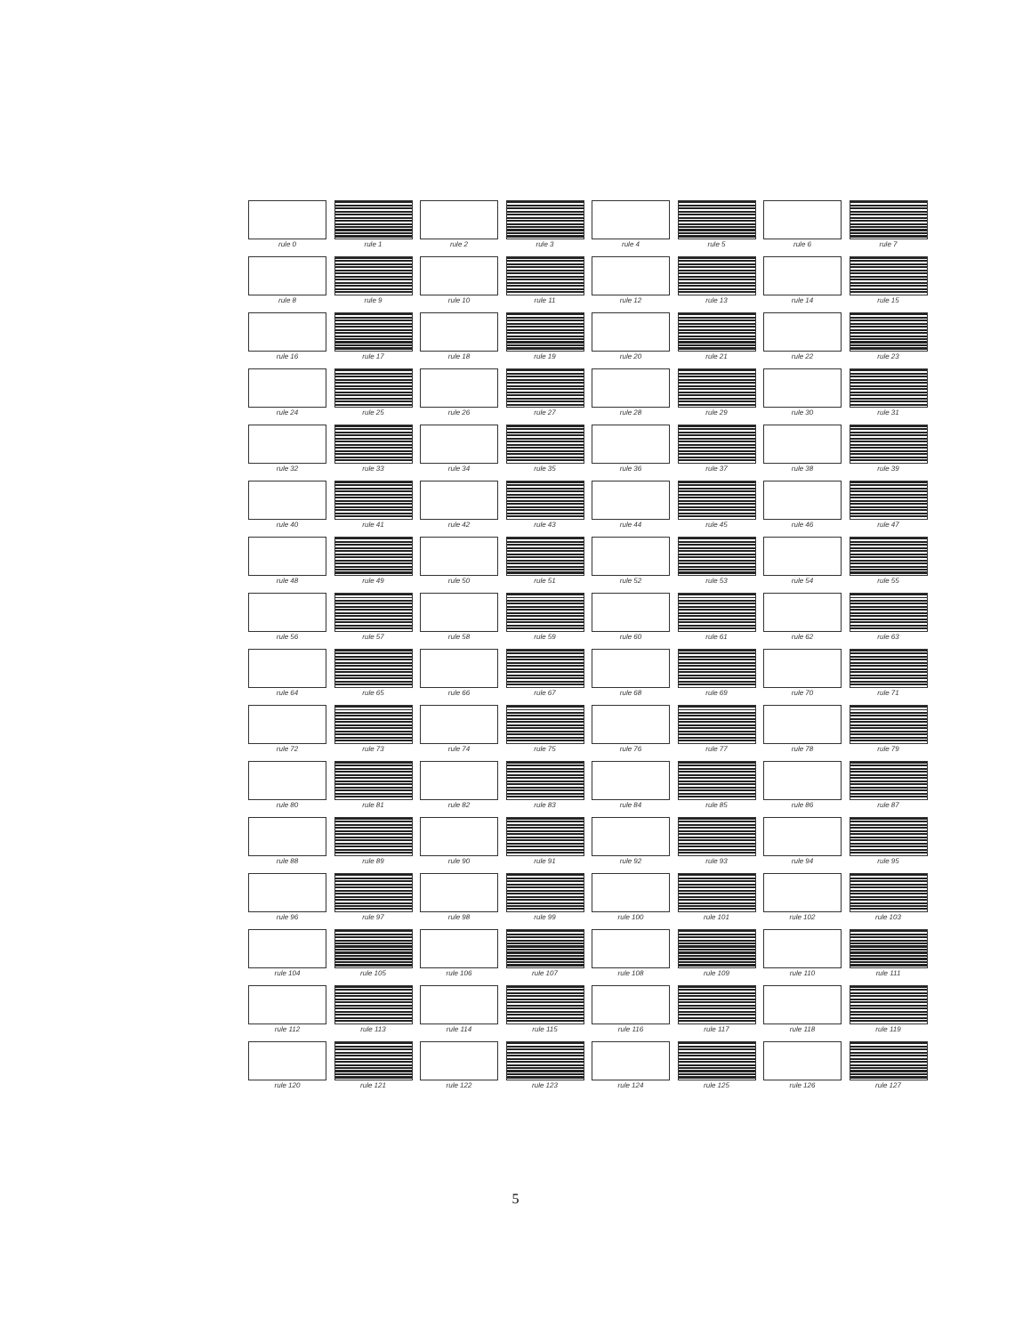rule 0
rule 1
rule 2
rule 3
rule 4
rule 5
rule 6
rule 7
rule 8
rule 9
rule 10
rule 11
rule 12
rule 13
rule 14
rule 15
rule 16
rule 17
rule 18
rule 19
rule 20
rule 21
rule 22
rule 23
rule 24
rule 25
rule 26
rule 27
rule 28
rule 29
rule 30
rule 31
rule 32
rule 33
rule 34
rule 35
rule 36
rule 37
rule 38
rule 39
rule 40
rule 41
rule 42
rule 43
rule 44
rule 45
rule 46
rule 47
rule 48
rule 49
rule 50
rule 51
rule 52
rule 53
rule 54
rule 55
rule 56
rule 57
rule 58
rule 59
rule 60
rule 61
rule 62
rule 63
rule 64
rule 65
rule 66
rule 67
rule 68
rule 69
rule 70
rule 71
rule 72
rule 73
rule 74
rule 75
rule 76
rule 77
rule 78
rule 79
rule 80
rule 81
rule 82
rule 83
rule 84
rule 85
rule 86
rule 87
rule 88
rule 89
rule 90
rule 91
rule 92
rule 93
rule 94
rule 95
rule 96
rule 97
rule 98
rule 99
rule 100
rule 101
rule 102
rule 103
rule 104
rule 105
rule 106
rule 107
rule 108
rule 109
rule 110
rule 111
rule 112
rule 113
rule 114
rule 115
rule 116
rule 117
rule 118
rule 119
rule 120
rule 121
rule 122
rule 123
rule 124
rule 125
rule 126
rule 127
5